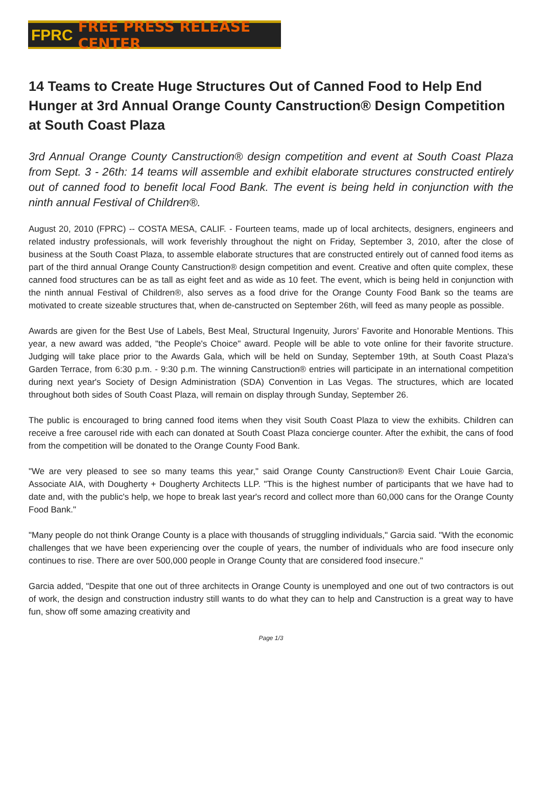FPRC FREE PRESS RELEASE CENTER
14 Teams to Create Huge Structures Out of Canned Food to Help End Hunger at 3rd Annual Orange County Canstruction® Design Competition at South Coast Plaza
3rd Annual Orange County Canstruction® design competition and event at South Coast Plaza from Sept. 3 - 26th: 14 teams will assemble and exhibit elaborate structures constructed entirely out of canned food to benefit local Food Bank. The event is being held in conjunction with the ninth annual Festival of Children®.
August 20, 2010 (FPRC) -- COSTA MESA, CALIF. - Fourteen teams, made up of local architects, designers, engineers and related industry professionals, will work feverishly throughout the night on Friday, September 3, 2010, after the close of business at the South Coast Plaza, to assemble elaborate structures that are constructed entirely out of canned food items as part of the third annual Orange County Canstruction® design competition and event. Creative and often quite complex, these canned food structures can be as tall as eight feet and as wide as 10 feet. The event, which is being held in conjunction with the ninth annual Festival of Children®, also serves as a food drive for the Orange County Food Bank so the teams are motivated to create sizeable structures that, when de-canstructed on September 26th, will feed as many people as possible.
Awards are given for the Best Use of Labels, Best Meal, Structural Ingenuity, Jurors’ Favorite and Honorable Mentions. This year, a new award was added, "the People's Choice" award. People will be able to vote online for their favorite structure. Judging will take place prior to the Awards Gala, which will be held on Sunday, September 19th, at South Coast Plaza's Garden Terrace, from 6:30 p.m. - 9:30 p.m. The winning Canstruction® entries will participate in an international competition during next year's Society of Design Administration (SDA) Convention in Las Vegas. The structures, which are located throughout both sides of South Coast Plaza, will remain on display through Sunday, September 26.
The public is encouraged to bring canned food items when they visit South Coast Plaza to view the exhibits. Children can receive a free carousel ride with each can donated at South Coast Plaza concierge counter. After the exhibit, the cans of food from the competition will be donated to the Orange County Food Bank.
"We are very pleased to see so many teams this year," said Orange County Canstruction® Event Chair Louie Garcia, Associate AIA, with Dougherty + Dougherty Architects LLP. "This is the highest number of participants that we have had to date and, with the public's help, we hope to break last year's record and collect more than 60,000 cans for the Orange County Food Bank."
"Many people do not think Orange County is a place with thousands of struggling individuals," Garcia said. "With the economic challenges that we have been experiencing over the couple of years, the number of individuals who are food insecure only continues to rise. There are over 500,000 people in Orange County that are considered food insecure."
Garcia added, "Despite that one out of three architects in Orange County is unemployed and one out of two contractors is out of work, the design and construction industry still wants to do what they can to help and Canstruction is a great way to have fun, show off some amazing creativity and
Page 1/3